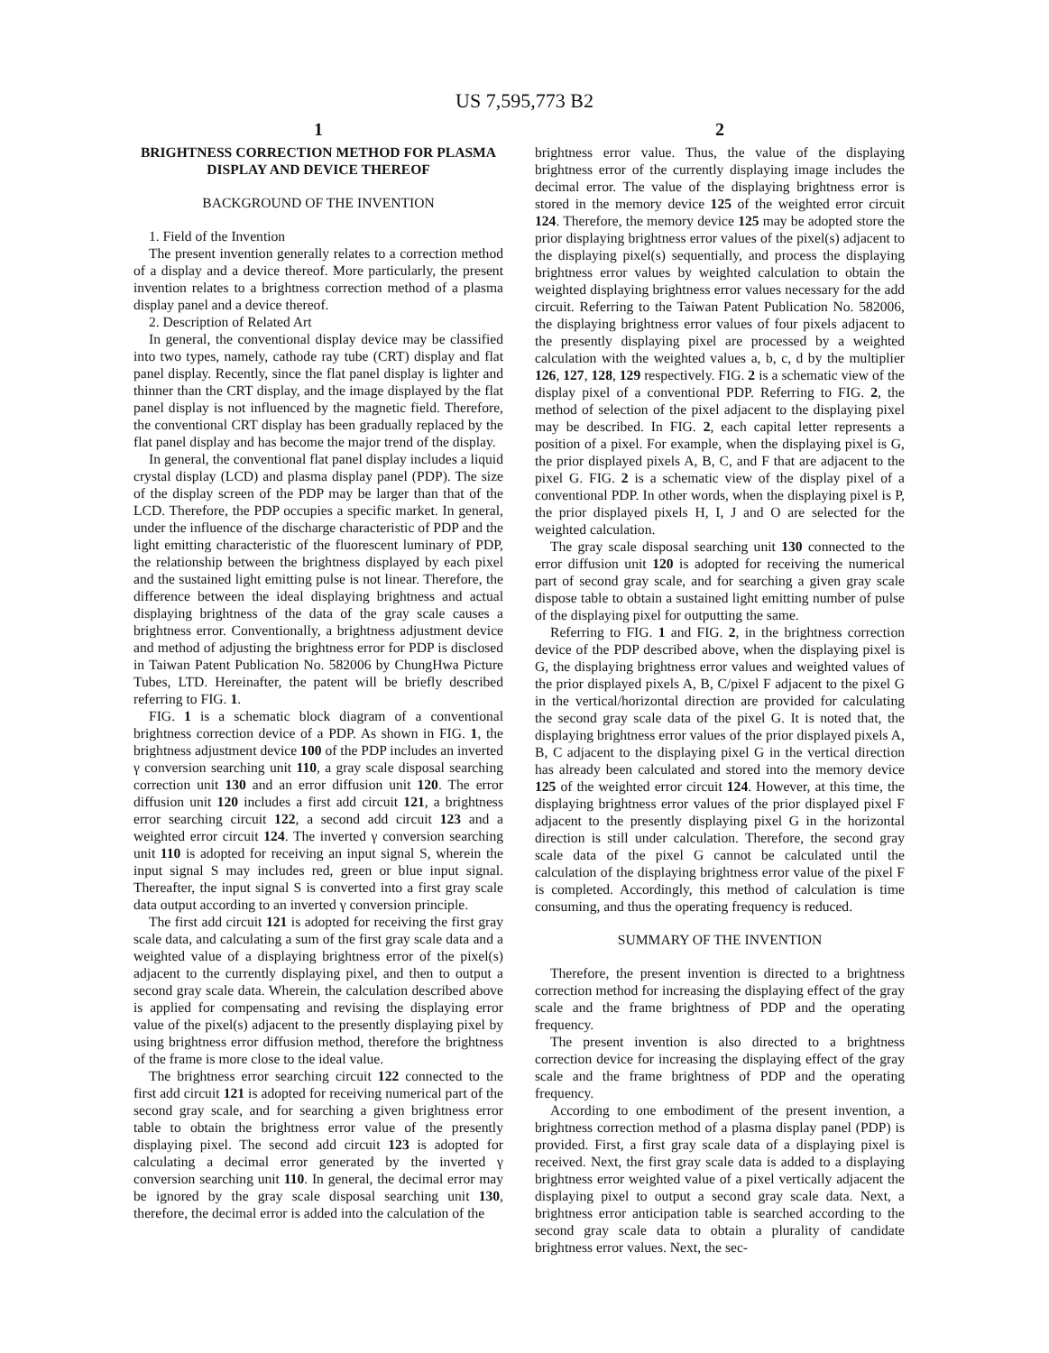US 7,595,773 B2
1
BRIGHTNESS CORRECTION METHOD FOR PLASMA DISPLAY AND DEVICE THEREOF
BACKGROUND OF THE INVENTION
1. Field of the Invention
The present invention generally relates to a correction method of a display and a device thereof. More particularly, the present invention relates to a brightness correction method of a plasma display panel and a device thereof.
2. Description of Related Art
In general, the conventional display device may be classified into two types, namely, cathode ray tube (CRT) display and flat panel display. Recently, since the flat panel display is lighter and thinner than the CRT display, and the image displayed by the flat panel display is not influenced by the magnetic field. Therefore, the conventional CRT display has been gradually replaced by the flat panel display and has become the major trend of the display.
In general, the conventional flat panel display includes a liquid crystal display (LCD) and plasma display panel (PDP). The size of the display screen of the PDP may be larger than that of the LCD. Therefore, the PDP occupies a specific market. In general, under the influence of the discharge characteristic of PDP and the light emitting characteristic of the fluorescent luminary of PDP, the relationship between the brightness displayed by each pixel and the sustained light emitting pulse is not linear. Therefore, the difference between the ideal displaying brightness and actual displaying brightness of the data of the gray scale causes a brightness error. Conventionally, a brightness adjustment device and method of adjusting the brightness error for PDP is disclosed in Taiwan Patent Publication No. 582006 by ChungHwa Picture Tubes, LTD. Hereinafter, the patent will be briefly described referring to FIG. 1.
FIG. 1 is a schematic block diagram of a conventional brightness correction device of a PDP. As shown in FIG. 1, the brightness adjustment device 100 of the PDP includes an inverted γ conversion searching unit 110, a gray scale disposal searching correction unit 130 and an error diffusion unit 120. The error diffusion unit 120 includes a first add circuit 121, a brightness error searching circuit 122, a second add circuit 123 and a weighted error circuit 124. The inverted γ conversion searching unit 110 is adopted for receiving an input signal S, wherein the input signal S may includes red, green or blue input signal. Thereafter, the input signal S is converted into a first gray scale data output according to an inverted γ conversion principle.
The first add circuit 121 is adopted for receiving the first gray scale data, and calculating a sum of the first gray scale data and a weighted value of a displaying brightness error of the pixel(s) adjacent to the currently displaying pixel, and then to output a second gray scale data. Wherein, the calculation described above is applied for compensating and revising the displaying error value of the pixel(s) adjacent to the presently displaying pixel by using brightness error diffusion method, therefore the brightness of the frame is more close to the ideal value.
The brightness error searching circuit 122 connected to the first add circuit 121 is adopted for receiving numerical part of the second gray scale, and for searching a given brightness error table to obtain the brightness error value of the presently displaying pixel. The second add circuit 123 is adopted for calculating a decimal error generated by the inverted γ conversion searching unit 110. In general, the decimal error may be ignored by the gray scale disposal searching unit 130, therefore, the decimal error is added into the calculation of the
2
brightness error value. Thus, the value of the displaying brightness error of the currently displaying image includes the decimal error. The value of the displaying brightness error is stored in the memory device 125 of the weighted error circuit 124. Therefore, the memory device 125 may be adopted store the prior displaying brightness error values of the pixel(s) adjacent to the displaying pixel(s) sequentially, and process the displaying brightness error values by weighted calculation to obtain the weighted displaying brightness error values necessary for the add circuit. Referring to the Taiwan Patent Publication No. 582006, the displaying brightness error values of four pixels adjacent to the presently displaying pixel are processed by a weighted calculation with the weighted values a, b, c, d by the multiplier 126, 127, 128, 129 respectively. FIG. 2 is a schematic view of the display pixel of a conventional PDP. Referring to FIG. 2, the method of selection of the pixel adjacent to the displaying pixel may be described. In FIG. 2, each capital letter represents a position of a pixel. For example, when the displaying pixel is G, the prior displayed pixels A, B, C, and F that are adjacent to the pixel G. FIG. 2 is a schematic view of the display pixel of a conventional PDP. In other words, when the displaying pixel is P, the prior displayed pixels H, I, J and O are selected for the weighted calculation.
The gray scale disposal searching unit 130 connected to the error diffusion unit 120 is adopted for receiving the numerical part of second gray scale, and for searching a given gray scale dispose table to obtain a sustained light emitting number of pulse of the displaying pixel for outputting the same.
Referring to FIG. 1 and FIG. 2, in the brightness correction device of the PDP described above, when the displaying pixel is G, the displaying brightness error values and weighted values of the prior displayed pixels A, B, C/pixel F adjacent to the pixel G in the vertical/horizontal direction are provided for calculating the second gray scale data of the pixel G. It is noted that, the displaying brightness error values of the prior displayed pixels A, B, C adjacent to the displaying pixel G in the vertical direction has already been calculated and stored into the memory device 125 of the weighted error circuit 124. However, at this time, the displaying brightness error values of the prior displayed pixel F adjacent to the presently displaying pixel G in the horizontal direction is still under calculation. Therefore, the second gray scale data of the pixel G cannot be calculated until the calculation of the displaying brightness error value of the pixel F is completed. Accordingly, this method of calculation is time consuming, and thus the operating frequency is reduced.
SUMMARY OF THE INVENTION
Therefore, the present invention is directed to a brightness correction method for increasing the displaying effect of the gray scale and the frame brightness of PDP and the operating frequency.
The present invention is also directed to a brightness correction device for increasing the displaying effect of the gray scale and the frame brightness of PDP and the operating frequency.
According to one embodiment of the present invention, a brightness correction method of a plasma display panel (PDP) is provided. First, a first gray scale data of a displaying pixel is received. Next, the first gray scale data is added to a displaying brightness error weighted value of a pixel vertically adjacent the displaying pixel to output a second gray scale data. Next, a brightness error anticipation table is searched according to the second gray scale data to obtain a plurality of candidate brightness error values. Next, the sec-